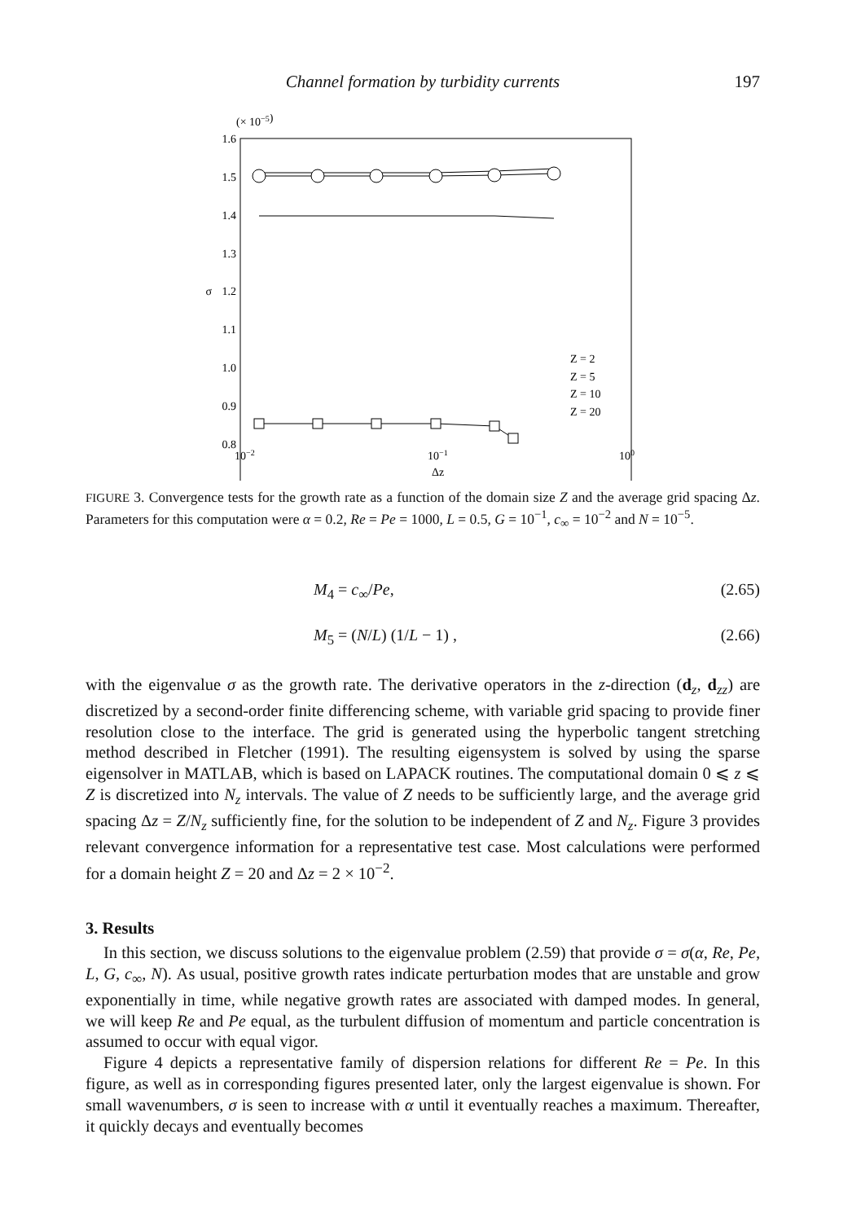Channel formation by turbidity currents 197
(× 10−5)
1.6
1.5
1.4
1.3
σ
1.2
1.1
1.0
0.9
0.8
10−2
10−1
100
Δz
Z = 2
Z = 5
Z = 10
Z = 20
FIGURE 3. Convergence tests for the growth rate as a function of the domain size Z and the average grid spacing Δz. Parameters for this computation were α = 0.2, Re = Pe = 1000, L = 0.5, G = 10<sup>−1</sup>, c<sub>∞</sub> = 10<sup>−2</sup> and N = 10<sup>−5</sup>.
M<sub>4</sub> = c<sub>∞</sub>/Pe, (2.65)
M<sub>5</sub> = (N/L) (1/L − 1) , (2.66)
with the eigenvalue σ as the growth rate. The derivative operators in the z-direction (d<sub>z</sub>, d<sub>zz</sub>) are discretized by a second-order finite differencing scheme, with variable grid spacing to provide finer resolution close to the interface. The grid is generated using the hyperbolic tangent stretching method described in Fletcher (1991). The resulting eigensystem is solved by using the sparse eigensolver in MATLAB, which is based on LAPACK routines. The computational domain 0 ⩽ z ⩽ Z is discretized into N<sub>z</sub> intervals. The value of Z needs to be sufficiently large, and the average grid spacing Δz = Z/N<sub>z</sub> sufficiently fine, for the solution to be independent of Z and N<sub>z</sub>. Figure 3 provides relevant convergence information for a representative test case. Most calculations were performed for a domain height Z = 20 and Δz = 2 × 10<sup>−2</sup>.
3. Results
In this section, we discuss solutions to the eigenvalue problem (2.59) that provide σ = σ(α, Re, Pe, L, G, c<sub>∞</sub>, N). As usual, positive growth rates indicate perturbation modes that are unstable and grow exponentially in time, while negative growth rates are associated with damped modes. In general, we will keep Re and Pe equal, as the turbulent diffusion of momentum and particle concentration is assumed to occur with equal vigor.
Figure 4 depicts a representative family of dispersion relations for different Re = Pe. In this figure, as well as in corresponding figures presented later, only the largest eigenvalue is shown. For small wavenumbers, σ is seen to increase with α until it eventually reaches a maximum. Thereafter, it quickly decays and eventually becomes